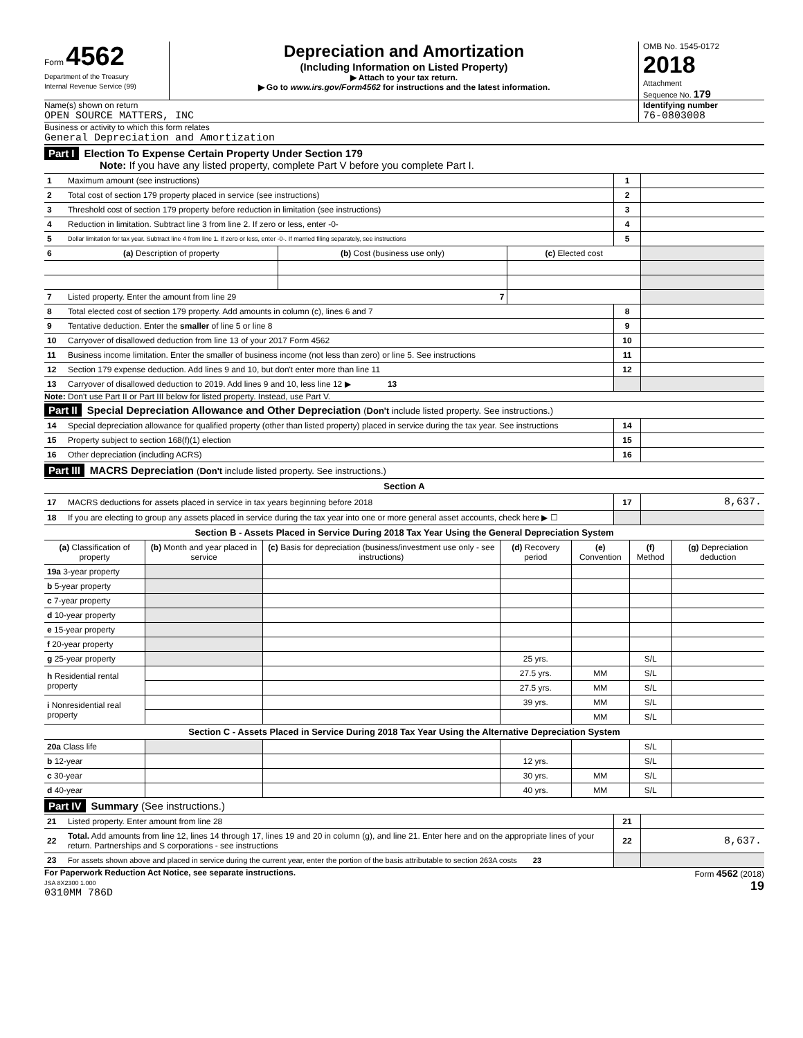Form 4562
Department of the Treasury
Internal Revenue Service (99)
Depreciation and Amortization
(Including Information on Listed Property)
▶ Attach to your tax return.
▶ Go to www.irs.gov/Form4562 for instructions and the latest information.
OMB No. 1545-0172
2018
Attachment
Sequence No. 179
Name(s) shown on return
OPEN SOURCE MATTERS, INC
Identifying number
76-0803008
Business or activity to which this form relates
General Depreciation and Amortization
Part I Election To Expense Certain Property Under Section 179
Note: If you have any listed property, complete Part V before you complete Part I.
| 1 | Maximum amount (see instructions) | 1 | |
| 2 | Total cost of section 179 property placed in service (see instructions) | 2 | |
| 3 | Threshold cost of section 179 property before reduction in limitation (see instructions) | 3 | |
| 4 | Reduction in limitation. Subtract line 3 from line 2. If zero or less, enter -0- | 4 | |
| 5 | Dollar limitation for tax year. Subtract line 4 from line 1. If zero or less, enter -0-. If married filing separately, see instructions | 5 | |
| 6 | (a) Description of property | (b) Cost (business use only) | (c) Elected cost | |
| 7 | Listed property. Enter the amount from line 29 7 | | | |
| 8 | Total elected cost of section 179 property. Add amounts in column (c), lines 6 and 7 | 8 | |
| 9 | Tentative deduction. Enter the smaller of line 5 or line 8 | 9 | |
| 10 | Carryover of disallowed deduction from line 13 of your 2017 Form 4562 | 10 | |
| 11 | Business income limitation. Enter the smaller of business income (not less than zero) or line 5. See instructions | 11 | |
| 12 | Section 179 expense deduction. Add lines 9 and 10, but don't enter more than line 11 | 12 | |
| 13 | Carryover of disallowed deduction to 2019. Add lines 9 and 10, less line 12 ▶ 13 | | |
Note: Don't use Part II or Part III below for listed property. Instead, use Part V.
Part II Special Depreciation Allowance and Other Depreciation (Don't include listed property. See instructions.)
| 14 | Special depreciation allowance for qualified property (other than listed property) placed in service during the tax year. See instructions | 14 | |
| 15 | Property subject to section 168(f)(1) election | 15 | |
| 16 | Other depreciation (including ACRS) | 16 | |
Part III MACRS Depreciation (Don't include listed property. See instructions.)
Section A
| 17 | MACRS deductions for assets placed in service in tax years beginning before 2018 | 17 | 8,637. |
| 18 | If you are electing to group any assets placed in service during the tax year into one or more general asset accounts, check here ▶ ☐ | | |
Section B - Assets Placed in Service During 2018 Tax Year Using the General Depreciation System
| (a) Classification of property | (b) Month and year placed in service | (c) Basis for depreciation (business/investment use only - see instructions) | (d) Recovery period | (e) Convention | (f) Method | (g) Depreciation deduction |
| --- | --- | --- | --- | --- | --- | --- |
| 19a 3-year property | | | | | | |
| b 5-year property | | | | | | |
| c 7-year property | | | | | | |
| d 10-year property | | | | | | |
| e 15-year property | | | | | | |
| f 20-year property | | | | | | |
| g 25-year property | | | 25 yrs. | | S/L | |
| h Residential rental property | | | 27.5 yrs. | MM | S/L | |
| | | | 27.5 yrs. | MM | S/L | |
| i Nonresidential real property | | | 39 yrs. | MM | S/L | |
| | | | | MM | S/L | |
| Section C - Assets Placed in Service During 2018 Tax Year Using the Alternative Depreciation System | | | | | | |
| 20a Class life | | | | | S/L | |
| b 12-year | | | 12 yrs. | | S/L | |
| c 30-year | | | 30 yrs. | MM | S/L | |
| d 40-year | | | 40 yrs. | MM | S/L | |
Part IV Summary (See instructions.)
| 21 | Listed property. Enter amount from line 28 | 21 | |
| 22 | Total. Add amounts from line 12, lines 14 through 17, lines 19 and 20 in column (g), and line 21. Enter here and on the appropriate lines of your return. Partnerships and S corporations - see instructions | 22 | 8,637. |
| 23 | For assets shown above and placed in service during the current year, enter the portion of the basis attributable to section 263A costs 23 | | |
For Paperwork Reduction Act Notice, see separate instructions.
JSA 8X2300 1.000
0310MM 786D
Form 4562 (2018)
19